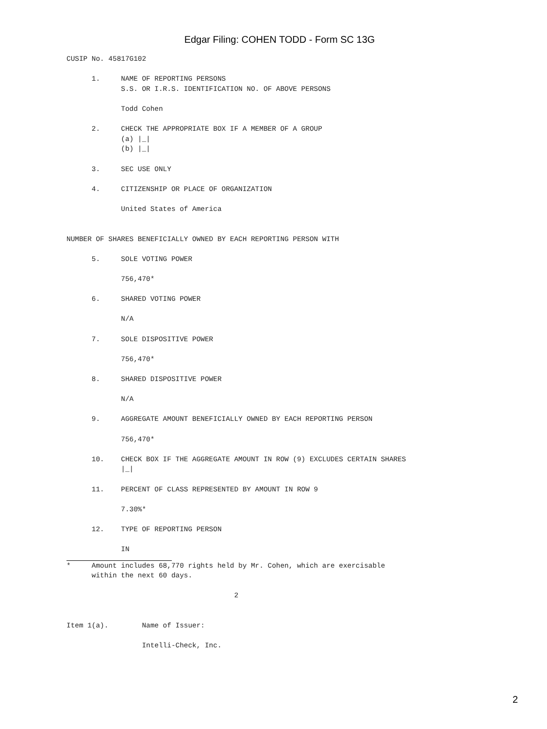Edgar Filing: COHEN TODD - Form SC 13G
CUSIP No. 45817G102

      1.     NAME OF REPORTING PERSONS
             S.S. OR I.R.S. IDENTIFICATION NO. OF ABOVE PERSONS

             Todd Cohen

      2.     CHECK THE APPROPRIATE BOX IF A MEMBER OF A GROUP
             (a) |_|
             (b) |_|

      3.     SEC USE ONLY

      4.     CITIZENSHIP OR PLACE OF ORGANIZATION

             United States of America


NUMBER OF SHARES BENEFICIALLY OWNED BY EACH REPORTING PERSON WITH

      5.     SOLE VOTING POWER

             756,470*

      6.     SHARED VOTING POWER

             N/A

      7.     SOLE DISPOSITIVE POWER

             756,470*

      8.     SHARED DISPOSITIVE POWER

             N/A

      9.     AGGREGATE AMOUNT BENEFICIALLY OWNED BY EACH REPORTING PERSON

             756,470*

      10.    CHECK BOX IF THE AGGREGATE AMOUNT IN ROW (9) EXCLUDES CERTAIN SHARES
             |_|

      11.    PERCENT OF CLASS REPRESENTED BY AMOUNT IN ROW 9

             7.30%*

      12.    TYPE OF REPORTING PERSON

             IN
*     Amount includes 68,770 rights held by Mr. Cohen, which are exercisable
      within the next 60 days.

                                        2


Item 1(a).        Name of Issuer:

                  Intelli-Check, Inc.
2